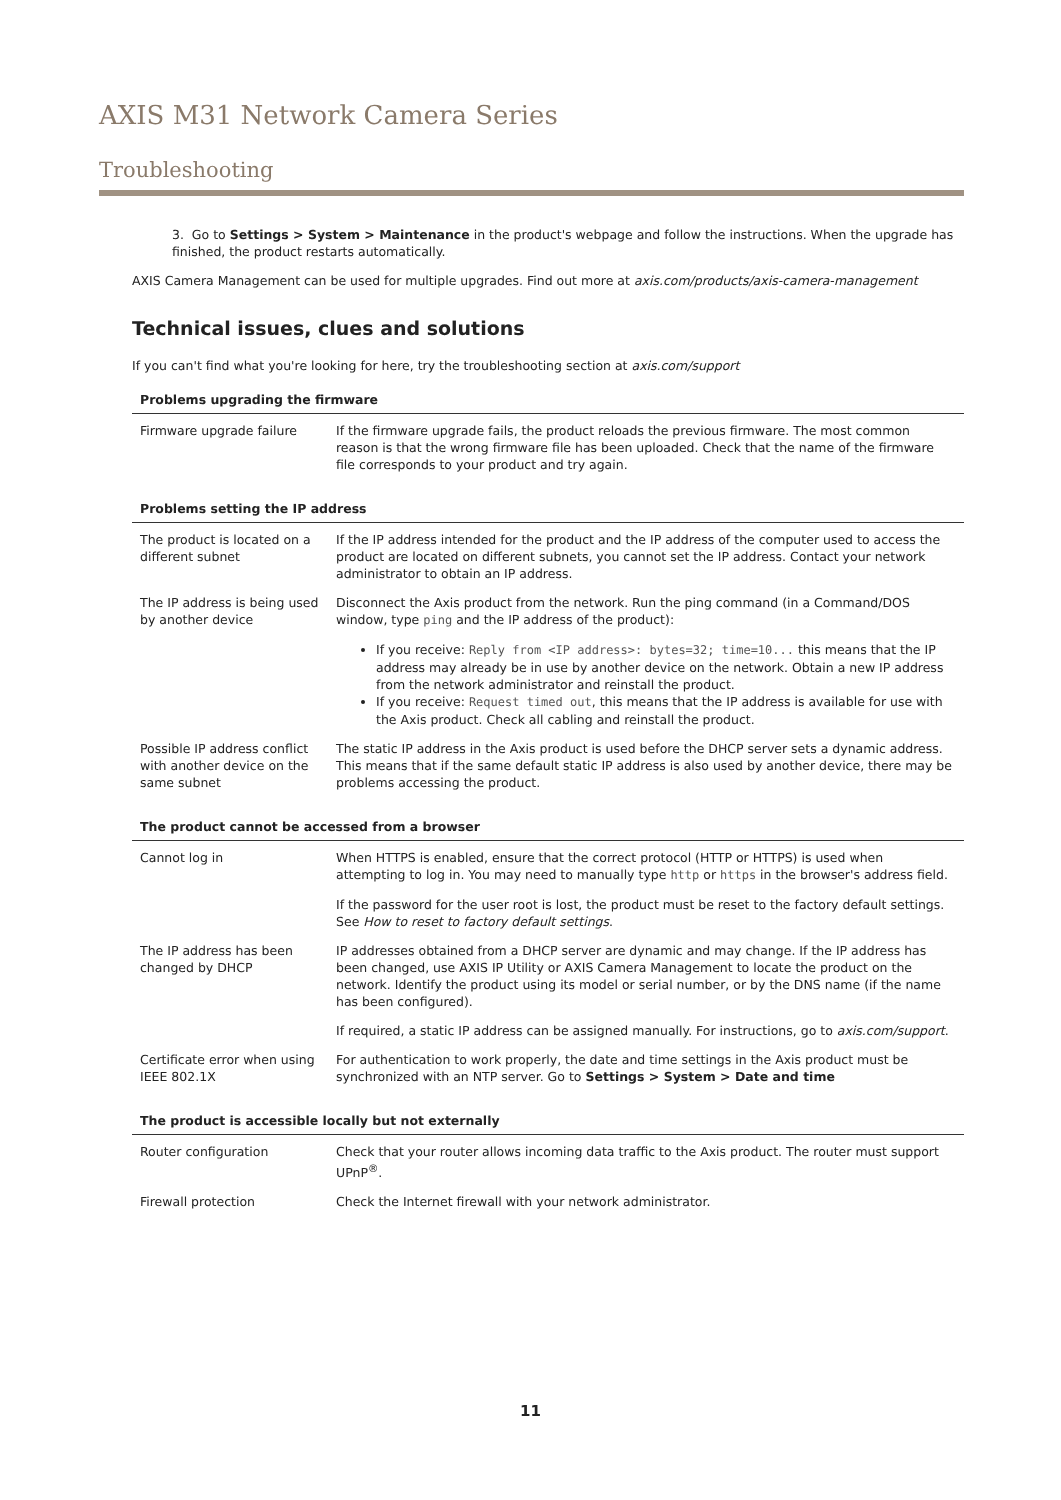AXIS M31 Network Camera Series
Troubleshooting
3. Go to Settings > System > Maintenance in the product's webpage and follow the instructions. When the upgrade has finished, the product restarts automatically.
AXIS Camera Management can be used for multiple upgrades. Find out more at axis.com/products/axis-camera-management
Technical issues, clues and solutions
If you can't find what you're looking for here, try the troubleshooting section at axis.com/support
| Problems upgrading the firmware | |
| --- | --- |
| Firmware upgrade failure | If the firmware upgrade fails, the product reloads the previous firmware. The most common reason is that the wrong firmware file has been uploaded. Check that the name of the firmware file corresponds to your product and try again. |
| Problems setting the IP address | |
| --- | --- |
| The product is located on a different subnet | If the IP address intended for the product and the IP address of the computer used to access the product are located on different subnets, you cannot set the IP address. Contact your network administrator to obtain an IP address. |
| The IP address is being used by another device | Disconnect the Axis product from the network. Run the ping command (in a Command/DOS window, type ping and the IP address of the product): |
| | If you receive: Reply from <IP address>: bytes=32; time=10... this means that the IP address may already be in use by another device on the network. Obtain a new IP address from the network administrator and reinstall the product. If you receive: Request timed out , this means that the IP address is available for use with the Axis product. Check all cabling and reinstall the product. |
| Possible IP address conflict with another device on the same subnet | The static IP address in the Axis product is used before the DHCP server sets a dynamic address. This means that if the same default static IP address is also used by another device, there may be problems accessing the product. |
| The product cannot be accessed from a browser | |
| --- | --- |
| Cannot log in | When HTTPS is enabled, ensure that the correct protocol (HTTP or HTTPS) is used when attempting to log in. You may need to manually type http or https in the browser's address field. |
| | If the password for the user root is lost, the product must be reset to the factory default settings. See How to reset to factory default settings . |
| The IP address has been changed by DHCP | IP addresses obtained from a DHCP server are dynamic and may change. If the IP address has been changed, use AXIS IP Utility or AXIS Camera Management to locate the product on the network. Identify the product using its model or serial number, or by the DNS name (if the name has been configured). |
| | If required, a static IP address can be assigned manually. For instructions, go to axis.com/support . |
| Certificate error when using IEEE 802.1X | For authentication to work properly, the date and time settings in the Axis product must be synchronized with an NTP server. Go to Settings > System > Date and time |
| The product is accessible locally but not externally | |
| --- | --- |
| Router configuration | Check that your router allows incoming data traffic to the Axis product. The router must support UPnP<sup>®</sup>. |
| Firewall protection | Check the Internet firewall with your network administrator. |
11